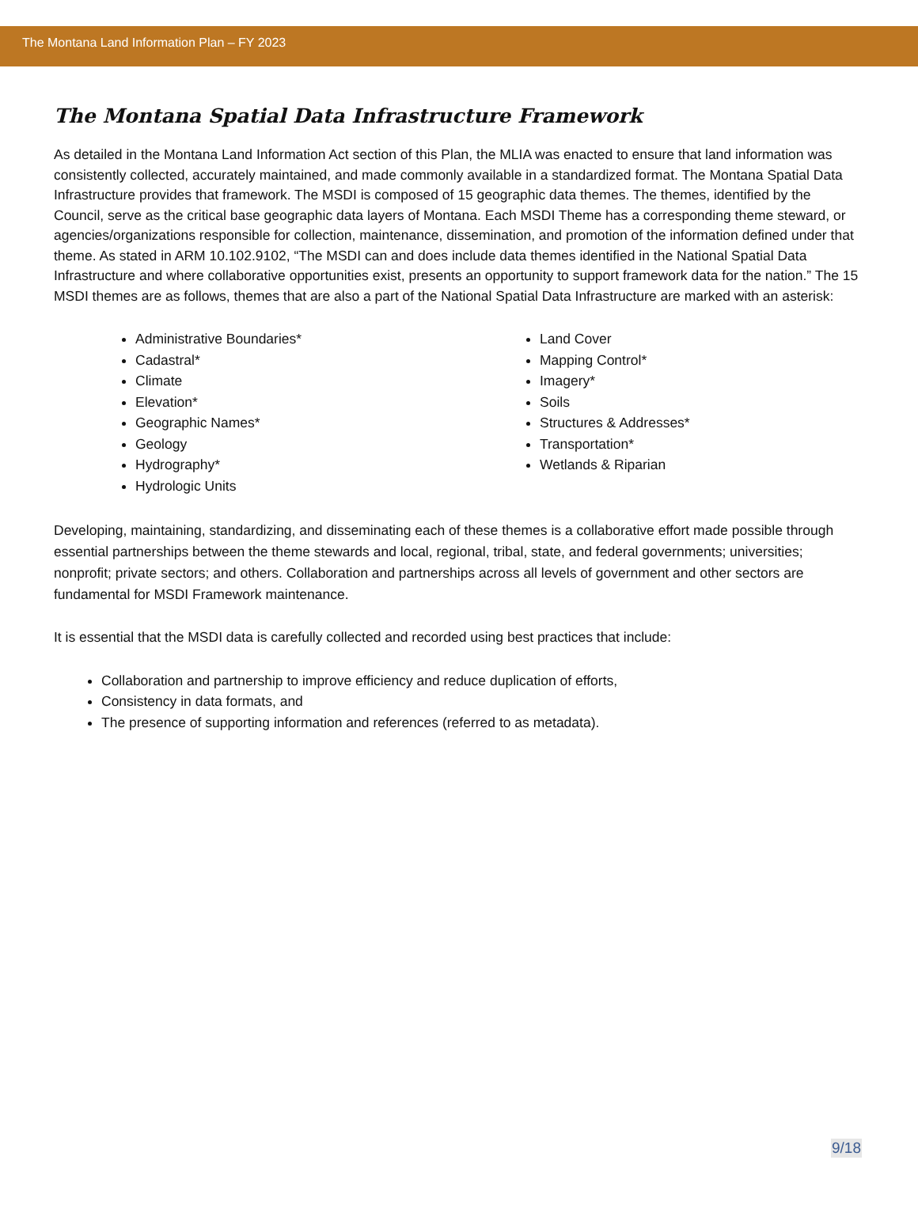The Montana Land Information Plan – FY 2023
The Montana Spatial Data Infrastructure Framework
As detailed in the Montana Land Information Act section of this Plan, the MLIA was enacted to ensure that land information was consistently collected, accurately maintained, and made commonly available in a standardized format. The Montana Spatial Data Infrastructure provides that framework. The MSDI is composed of 15 geographic data themes. The themes, identified by the Council, serve as the critical base geographic data layers of Montana. Each MSDI Theme has a corresponding theme steward, or agencies/organizations responsible for collection, maintenance, dissemination, and promotion of the information defined under that theme. As stated in ARM 10.102.9102, “The MSDI can and does include data themes identified in the National Spatial Data Infrastructure and where collaborative opportunities exist, presents an opportunity to support framework data for the nation.” The 15 MSDI themes are as follows, themes that are also a part of the National Spatial Data Infrastructure are marked with an asterisk:
Administrative Boundaries*
Cadastral*
Climate
Elevation*
Geographic Names*
Geology
Hydrography*
Hydrologic Units
Land Cover
Mapping Control*
Imagery*
Soils
Structures & Addresses*
Transportation*
Wetlands & Riparian
Developing, maintaining, standardizing, and disseminating each of these themes is a collaborative effort made possible through essential partnerships between the theme stewards and local, regional, tribal, state, and federal governments; universities; nonprofit; private sectors; and others. Collaboration and partnerships across all levels of government and other sectors are fundamental for MSDI Framework maintenance.
It is essential that the MSDI data is carefully collected and recorded using best practices that include:
Collaboration and partnership to improve efficiency and reduce duplication of efforts,
Consistency in data formats, and
The presence of supporting information and references (referred to as metadata).
9/18